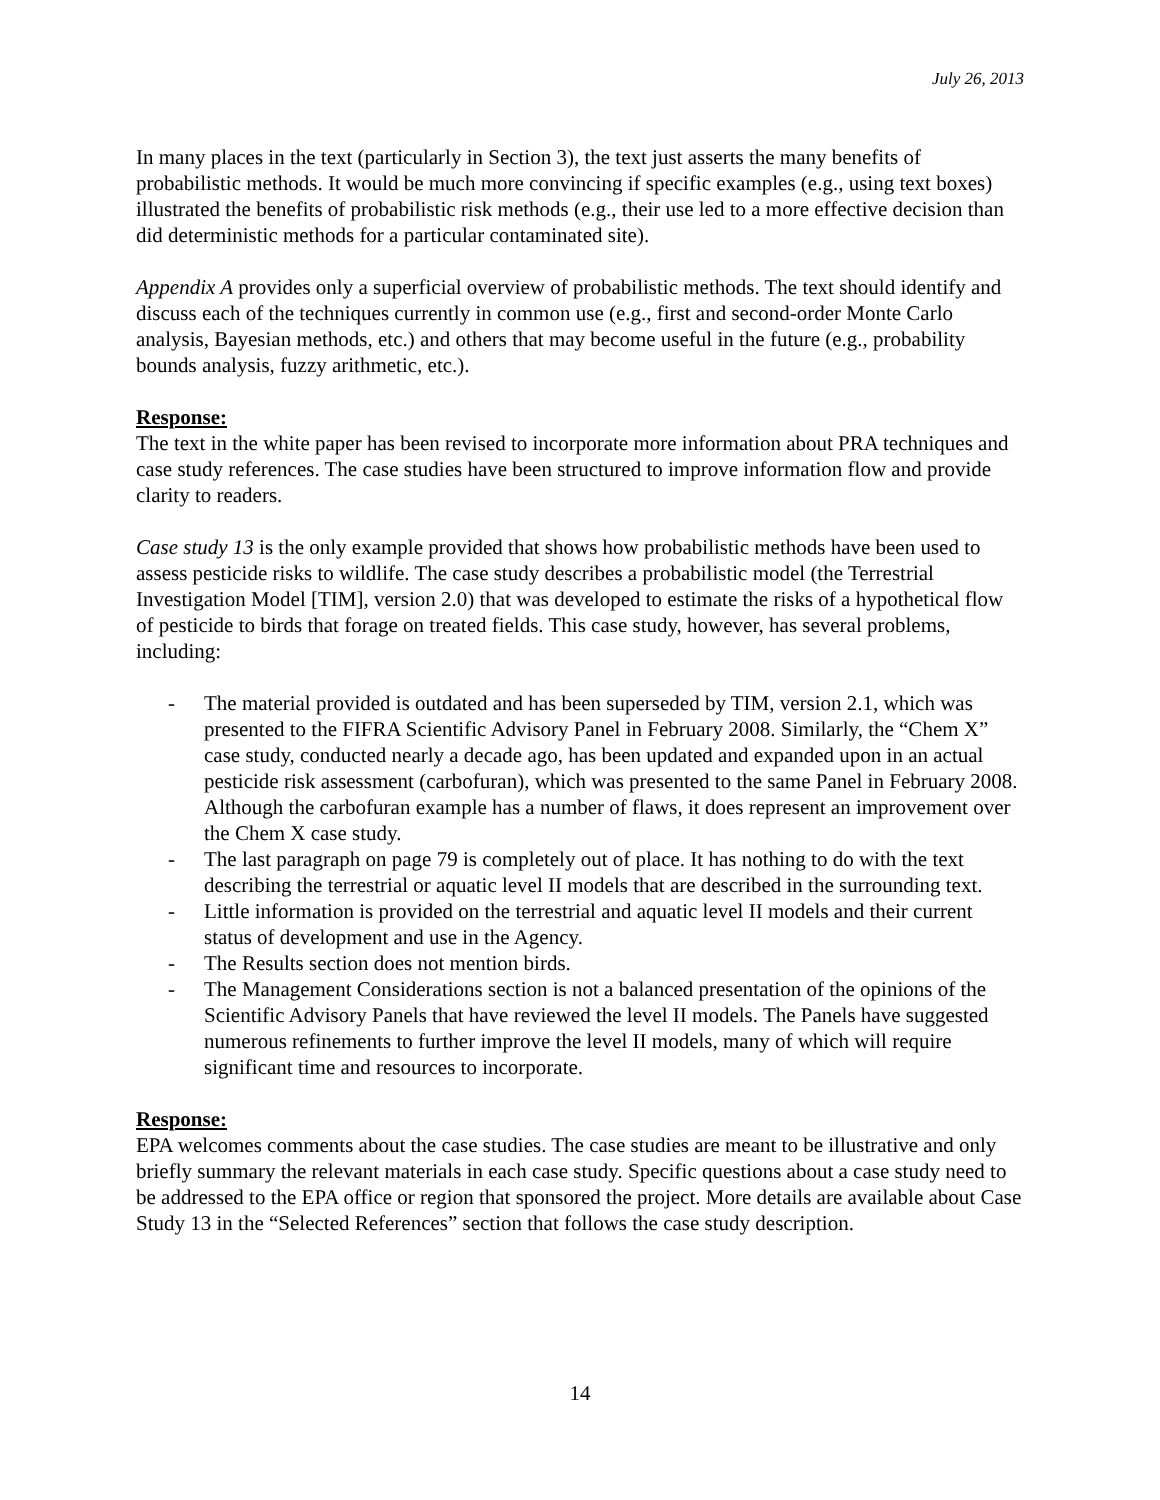July 26, 2013
In many places in the text (particularly in Section 3), the text just asserts the many benefits of probabilistic methods. It would be much more convincing if specific examples (e.g., using text boxes) illustrated the benefits of probabilistic risk methods (e.g., their use led to a more effective decision than did deterministic methods for a particular contaminated site).
Appendix A provides only a superficial overview of probabilistic methods. The text should identify and discuss each of the techniques currently in common use (e.g., first and second-order Monte Carlo analysis, Bayesian methods, etc.) and others that may become useful in the future (e.g., probability bounds analysis, fuzzy arithmetic, etc.).
Response:
The text in the white paper has been revised to incorporate more information about PRA techniques and case study references. The case studies have been structured to improve information flow and provide clarity to readers.
Case study 13 is the only example provided that shows how probabilistic methods have been used to assess pesticide risks to wildlife. The case study describes a probabilistic model (the Terrestrial Investigation Model [TIM], version 2.0) that was developed to estimate the risks of a hypothetical flow of pesticide to birds that forage on treated fields. This case study, however, has several problems, including:
- The material provided is outdated and has been superseded by TIM, version 2.1, which was presented to the FIFRA Scientific Advisory Panel in February 2008. Similarly, the “Chem X” case study, conducted nearly a decade ago, has been updated and expanded upon in an actual pesticide risk assessment (carbofuran), which was presented to the same Panel in February 2008. Although the carbofuran example has a number of flaws, it does represent an improvement over the Chem X case study.
- The last paragraph on page 79 is completely out of place. It has nothing to do with the text describing the terrestrial or aquatic level II models that are described in the surrounding text.
- Little information is provided on the terrestrial and aquatic level II models and their current status of development and use in the Agency.
- The Results section does not mention birds.
- The Management Considerations section is not a balanced presentation of the opinions of the Scientific Advisory Panels that have reviewed the level II models. The Panels have suggested numerous refinements to further improve the level II models, many of which will require significant time and resources to incorporate.
Response:
EPA welcomes comments about the case studies. The case studies are meant to be illustrative and only briefly summary the relevant materials in each case study. Specific questions about a case study need to be addressed to the EPA office or region that sponsored the project. More details are available about Case Study 13 in the “Selected References” section that follows the case study description.
14